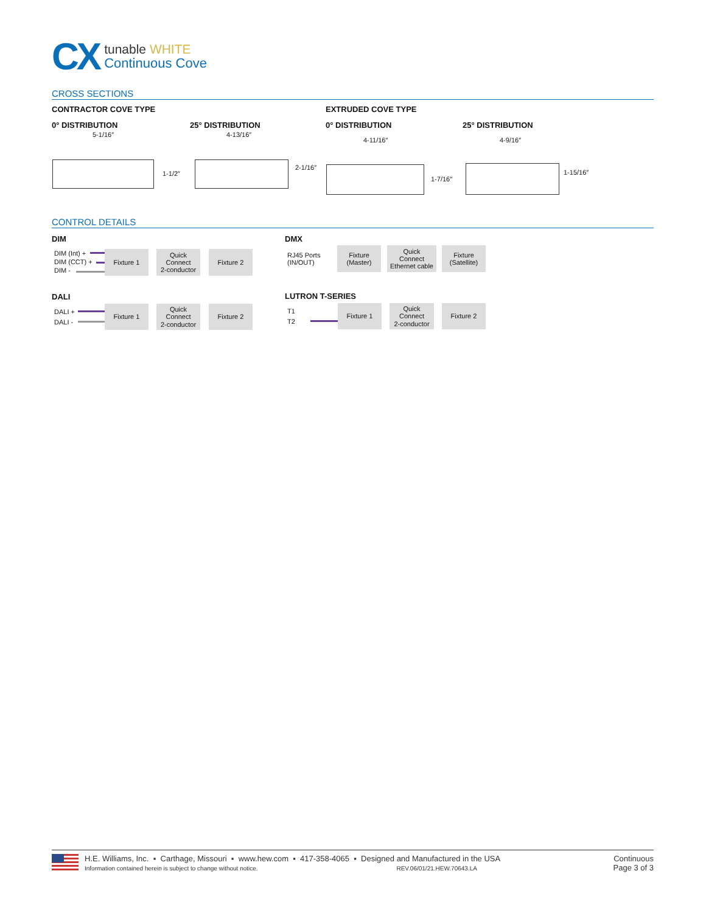CX
tunable WHITE
Continuous Cove
CROSS SECTIONS
CONTRACTOR COVE TYPE EXTRUDED COVE TYPE
0° DISTRIBUTION 25° DISTRIBUTION 0° DISTRIBUTION 25° DISTRIBUTION
5-1/16″ 4-13/16″
4-11/16″ 4-9/16″
1-1/2″
2-1/16″
1-7/16″
1-15/16″
CONTROL DETAILS
DIM
DIM (Int) +
DIM (CCT) +
DIM -
Fixture 1
Quick
Connect
2-conductor
Fixture 2
DALI
DALI +
DALI -
Fixture 1
Quick
Connect
2-conductor
Fixture 2
DMX
RJ45 Ports
(IN/OUT)
Fixture
(Master)
Quick
Connect
Ethernet cable
Fixture
(Satellite)
LUTRON T-SERIES
T1
T2
Fixture 1
Quick
Connect
2-conductor
Fixture 2
H.E. Williams, Inc. ▪ Carthage, Missouri ▪ www.hew.com ▪ 417-358-4065 ▪ Designed and Manufactured in the USA
Information contained herein is subject to change without notice. REV.06/01/21.HEW.70643.LA
Continuous
Page 3 of 3